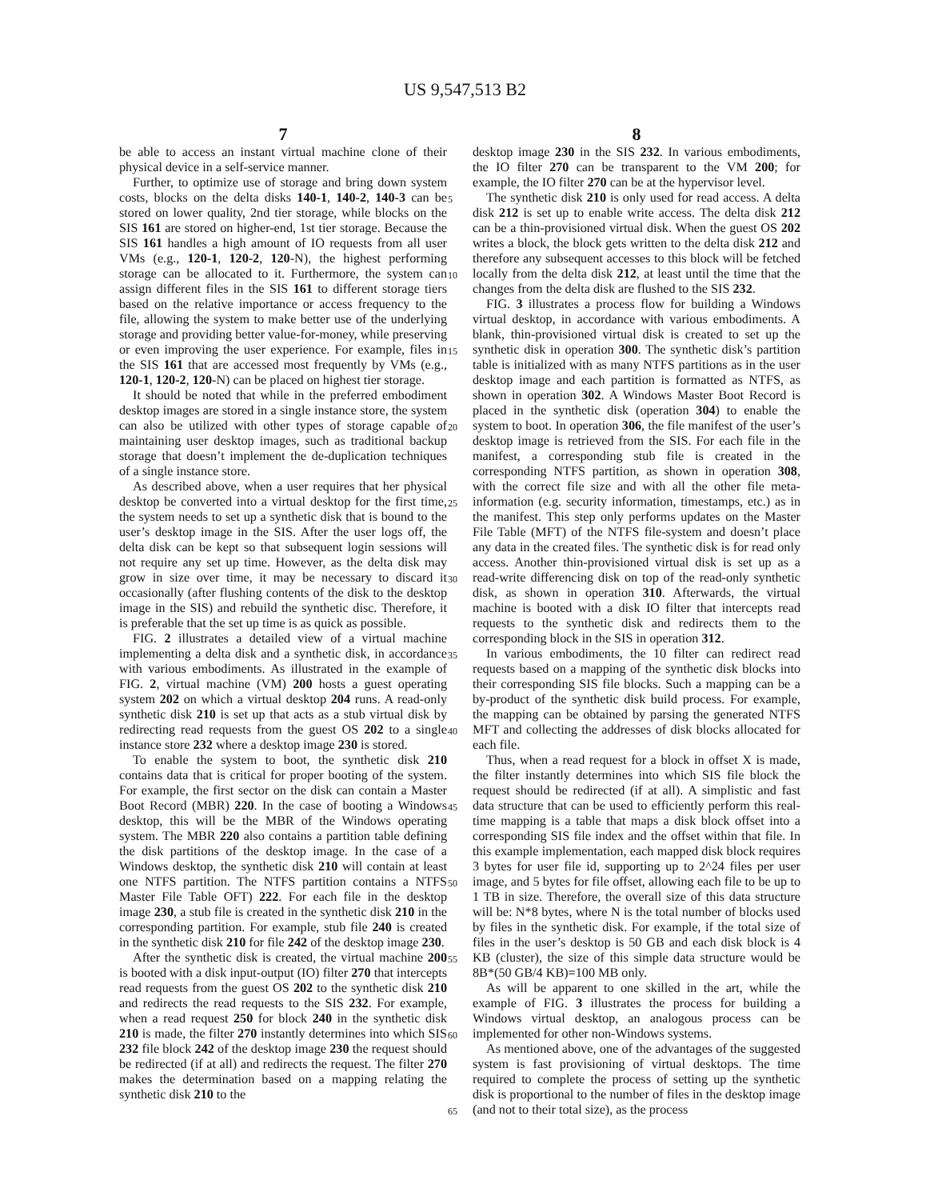US 9,547,513 B2
7
be able to access an instant virtual machine clone of their physical device in a self-service manner.
Further, to optimize use of storage and bring down system costs, blocks on the delta disks 140-1, 140-2, 140-3 can be stored on lower quality, 2nd tier storage, while blocks on the SIS 161 are stored on higher-end, 1st tier storage. Because the SIS 161 handles a high amount of IO requests from all user VMs (e.g., 120-1, 120-2, 120-N), the highest performing storage can be allocated to it. Furthermore, the system can assign different files in the SIS 161 to different storage tiers based on the relative importance or access frequency to the file, allowing the system to make better use of the underlying storage and providing better value-for-money, while preserving or even improving the user experience. For example, files in the SIS 161 that are accessed most frequently by VMs (e.g., 120-1, 120-2, 120-N) can be placed on highest tier storage.
It should be noted that while in the preferred embodiment desktop images are stored in a single instance store, the system can also be utilized with other types of storage capable of maintaining user desktop images, such as traditional backup storage that doesn’t implement the de-duplication techniques of a single instance store.
As described above, when a user requires that her physical desktop be converted into a virtual desktop for the first time, the system needs to set up a synthetic disk that is bound to the user’s desktop image in the SIS. After the user logs off, the delta disk can be kept so that subsequent login sessions will not require any set up time. However, as the delta disk may grow in size over time, it may be necessary to discard it occasionally (after flushing contents of the disk to the desktop image in the SIS) and rebuild the synthetic disc. Therefore, it is preferable that the set up time is as quick as possible.
FIG. 2 illustrates a detailed view of a virtual machine implementing a delta disk and a synthetic disk, in accordance with various embodiments. As illustrated in the example of FIG. 2, virtual machine (VM) 200 hosts a guest operating system 202 on which a virtual desktop 204 runs. A read-only synthetic disk 210 is set up that acts as a stub virtual disk by redirecting read requests from the guest OS 202 to a single instance store 232 where a desktop image 230 is stored.
To enable the system to boot, the synthetic disk 210 contains data that is critical for proper booting of the system. For example, the first sector on the disk can contain a Master Boot Record (MBR) 220. In the case of booting a Windows desktop, this will be the MBR of the Windows operating system. The MBR 220 also contains a partition table defining the disk partitions of the desktop image. In the case of a Windows desktop, the synthetic disk 210 will contain at least one NTFS partition. The NTFS partition contains a NTFS Master File Table OFT) 222. For each file in the desktop image 230, a stub file is created in the synthetic disk 210 in the corresponding partition. For example, stub file 240 is created in the synthetic disk 210 for file 242 of the desktop image 230.
After the synthetic disk is created, the virtual machine 200 is booted with a disk input-output (IO) filter 270 that intercepts read requests from the guest OS 202 to the synthetic disk 210 and redirects the read requests to the SIS 232. For example, when a read request 250 for block 240 in the synthetic disk 210 is made, the filter 270 instantly determines into which SIS 232 file block 242 of the desktop image 230 the request should be redirected (if at all) and redirects the request. The filter 270 makes the determination based on a mapping relating the synthetic disk 210 to the
8
desktop image 230 in the SIS 232. In various embodiments, the IO filter 270 can be transparent to the VM 200; for example, the IO filter 270 can be at the hypervisor level.
The synthetic disk 210 is only used for read access. A delta disk 212 is set up to enable write access. The delta disk 212 can be a thin-provisioned virtual disk. When the guest OS 202 writes a block, the block gets written to the delta disk 212 and therefore any subsequent accesses to this block will be fetched locally from the delta disk 212, at least until the time that the changes from the delta disk are flushed to the SIS 232.
FIG. 3 illustrates a process flow for building a Windows virtual desktop, in accordance with various embodiments. A blank, thin-provisioned virtual disk is created to set up the synthetic disk in operation 300. The synthetic disk’s partition table is initialized with as many NTFS partitions as in the user desktop image and each partition is formatted as NTFS, as shown in operation 302. A Windows Master Boot Record is placed in the synthetic disk (operation 304) to enable the system to boot. In operation 306, the file manifest of the user’s desktop image is retrieved from the SIS. For each file in the manifest, a corresponding stub file is created in the corresponding NTFS partition, as shown in operation 308, with the correct file size and with all the other file meta-information (e.g. security information, timestamps, etc.) as in the manifest. This step only performs updates on the Master File Table (MFT) of the NTFS file-system and doesn’t place any data in the created files. The synthetic disk is for read only access. Another thin-provisioned virtual disk is set up as a read-write differencing disk on top of the read-only synthetic disk, as shown in operation 310. Afterwards, the virtual machine is booted with a disk IO filter that intercepts read requests to the synthetic disk and redirects them to the corresponding block in the SIS in operation 312.
In various embodiments, the 10 filter can redirect read requests based on a mapping of the synthetic disk blocks into their corresponding SIS file blocks. Such a mapping can be a by-product of the synthetic disk build process. For example, the mapping can be obtained by parsing the generated NTFS MFT and collecting the addresses of disk blocks allocated for each file.
Thus, when a read request for a block in offset X is made, the filter instantly determines into which SIS file block the request should be redirected (if at all). A simplistic and fast data structure that can be used to efficiently perform this real-time mapping is a table that maps a disk block offset into a corresponding SIS file index and the offset within that file. In this example implementation, each mapped disk block requires 3 bytes for user file id, supporting up to 2^24 files per user image, and 5 bytes for file offset, allowing each file to be up to 1 TB in size. Therefore, the overall size of this data structure will be: N*8 bytes, where N is the total number of blocks used by files in the synthetic disk. For example, if the total size of files in the user’s desktop is 50 GB and each disk block is 4 KB (cluster), the size of this simple data structure would be 8B*(50 GB/4 KB)=100 MB only.
As will be apparent to one skilled in the art, while the example of FIG. 3 illustrates the process for building a Windows virtual desktop, an analogous process can be implemented for other non-Windows systems.
As mentioned above, one of the advantages of the suggested system is fast provisioning of virtual desktops. The time required to complete the process of setting up the synthetic disk is proportional to the number of files in the desktop image (and not to their total size), as the process
5
10
15
20
25
30
35
40
45
50
55
60
65